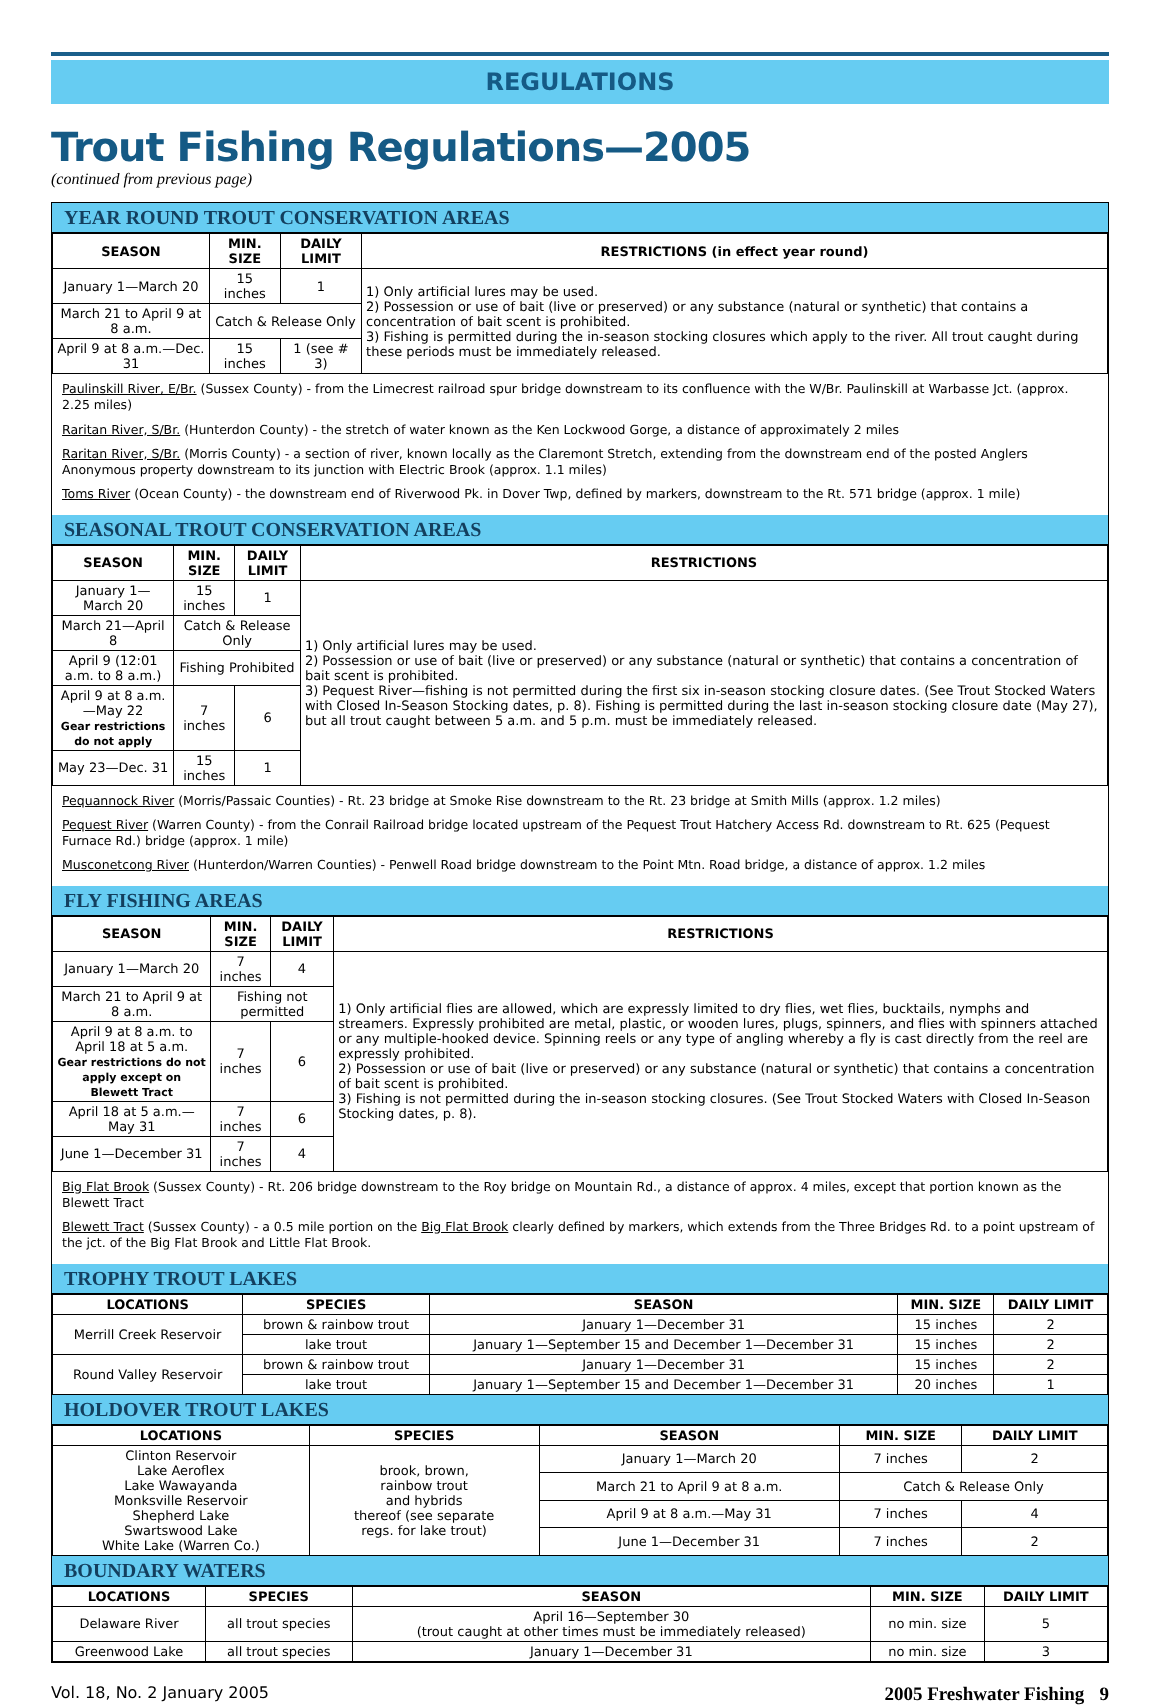REGULATIONS
Trout Fishing Regulations—2005
(continued from previous page)
YEAR ROUND TROUT CONSERVATION AREAS
| SEASON | MIN. SIZE | DAILY LIMIT | RESTRICTIONS (in effect year round) |
| --- | --- | --- | --- |
| January 1—March 20 | 15 inches | 1 | 1) Only artificial lures may be used. 2) Possession or use of bait (live or preserved) or any substance (natural or synthetic) that contains a concentration of bait scent is prohibited. 3) Fishing is permitted during the in-season stocking closures which apply to the river. All trout caught during these periods must be immediately released. |
| March 21 to April 9 at 8 a.m. | Catch & Release Only | | |
| April 9 at 8 a.m.—Dec. 31 | 15 inches | 1 (see # 3) | |
Paulinskill River, E/Br. (Sussex County) - from the Limecrest railroad spur bridge downstream to its confluence with the W/Br. Paulinskill at Warbasse Jct. (approx. 2.25 miles)
Raritan River, S/Br. (Hunterdon County) - the stretch of water known as the Ken Lockwood Gorge, a distance of approximately 2 miles
Raritan River, S/Br. (Morris County) - a section of river, known locally as the Claremont Stretch, extending from the downstream end of the posted Anglers Anonymous property downstream to its junction with Electric Brook (approx. 1.1 miles)
Toms River (Ocean County) - the downstream end of Riverwood Pk. in Dover Twp, defined by markers, downstream to the Rt. 571 bridge (approx. 1 mile)
SEASONAL TROUT CONSERVATION AREAS
| SEASON | MIN. SIZE | DAILY LIMIT | RESTRICTIONS |
| --- | --- | --- | --- |
| January 1—March 20 | 15 inches | 1 | 1) Only artificial lures may be used. 2) Possession or use of bait (live or preserved) or any substance (natural or synthetic) that contains a concentration of bait scent is prohibited. 3) Pequest River—fishing is not permitted during the first six in-season stocking closure dates. (See Trout Stocked Waters with Closed In-Season Stocking dates, p. 8). Fishing is permitted during the last in-season stocking closure date (May 27), but all trout caught between 5 a.m. and 5 p.m. must be immediately released. |
| March 21—April 8 | Catch & Release Only | | |
| April 9 (12:01 a.m. to 8 a.m.) | Fishing Prohibited | | |
| April 9 at 8 a.m.—May 22 Gear restrictions do not apply | 7 inches | 6 | |
| May 23—Dec. 31 | 15 inches | 1 | |
Pequannock River (Morris/Passaic Counties) - Rt. 23 bridge at Smoke Rise downstream to the Rt. 23 bridge at Smith Mills (approx. 1.2 miles)
Pequest River (Warren County) - from the Conrail Railroad bridge located upstream of the Pequest Trout Hatchery Access Rd. downstream to Rt. 625 (Pequest Furnace Rd.) bridge (approx. 1 mile)
Musconetcong River (Hunterdon/Warren Counties) - Penwell Road bridge downstream to the Point Mtn. Road bridge, a distance of approx. 1.2 miles
FLY FISHING AREAS
| SEASON | MIN. SIZE | DAILY LIMIT | RESTRICTIONS |
| --- | --- | --- | --- |
| January 1—March 20 | 7 inches | 4 | 1) Only artificial flies are allowed, which are expressly limited to dry flies, wet flies, bucktails, nymphs and streamers. Expressly prohibited are metal, plastic, or wooden lures, plugs, spinners, and flies with spinners attached or any multiple-hooked device. Spinning reels or any type of angling whereby a fly is cast directly from the reel are expressly prohibited. 2) Possession or use of bait (live or preserved) or any substance (natural or synthetic) that contains a concentration of bait scent is prohibited. 3) Fishing is not permitted during the in-season stocking closures. (See Trout Stocked Waters with Closed In-Season Stocking dates, p. 8). |
| March 21 to April 9 at 8 a.m. | Fishing not permitted | | |
| April 9 at 8 a.m. to April 18 at 5 a.m. Gear restrictions do not apply except on Blewett Tract | 7 inches | 6 | |
| April 18 at 5 a.m.—May 31 | 7 inches | 6 | |
| June 1—December 31 | 7 inches | 4 | |
Big Flat Brook (Sussex County) - Rt. 206 bridge downstream to the Roy bridge on Mountain Rd., a distance of approx. 4 miles, except that portion known as the Blewett Tract
Blewett Tract (Sussex County) - a 0.5 mile portion on the Big Flat Brook clearly defined by markers, which extends from the Three Bridges Rd. to a point upstream of the jct. of the Big Flat Brook and Little Flat Brook.
TROPHY TROUT LAKES
| LOCATIONS | SPECIES | SEASON | MIN. SIZE | DAILY LIMIT |
| --- | --- | --- | --- | --- |
| Merrill Creek Reservoir | brown & rainbow trout | January 1—December 31 | 15 inches | 2 |
| | lake trout | January 1—September 15 and December 1—December 31 | 15 inches | 2 |
| Round Valley Reservoir | brown & rainbow trout | January 1—December 31 | 15 inches | 2 |
| | lake trout | January 1—September 15 and December 1—December 31 | 20 inches | 1 |
HOLDOVER TROUT LAKES
| LOCATIONS | SPECIES | SEASON | MIN. SIZE | DAILY LIMIT |
| --- | --- | --- | --- | --- |
| Clinton Reservoir Lake Aeroflex Lake Wawayanda Monksville Reservoir Shepherd Lake Swartswood Lake White Lake (Warren Co.) | brook, brown, rainbow trout and hybrids thereof (see separate regs. for lake trout) | January 1—March 20 | 7 inches | 2 |
| | | March 21 to April 9 at 8 a.m. | Catch & Release Only | |
| | | April 9 at 8 a.m.—May 31 | 7 inches | 4 |
| | | June 1—December 31 | 7 inches | 2 |
BOUNDARY WATERS
| LOCATIONS | SPECIES | SEASON | MIN. SIZE | DAILY LIMIT |
| --- | --- | --- | --- | --- |
| Delaware River | all trout species | April 16—September 30 (trout caught at other times must be immediately released) | no min. size | 5 |
| Greenwood Lake | all trout species | January 1—December 31 | no min. size | 3 |
Vol. 18, No. 2 January 2005 2005 Freshwater Fishing 9